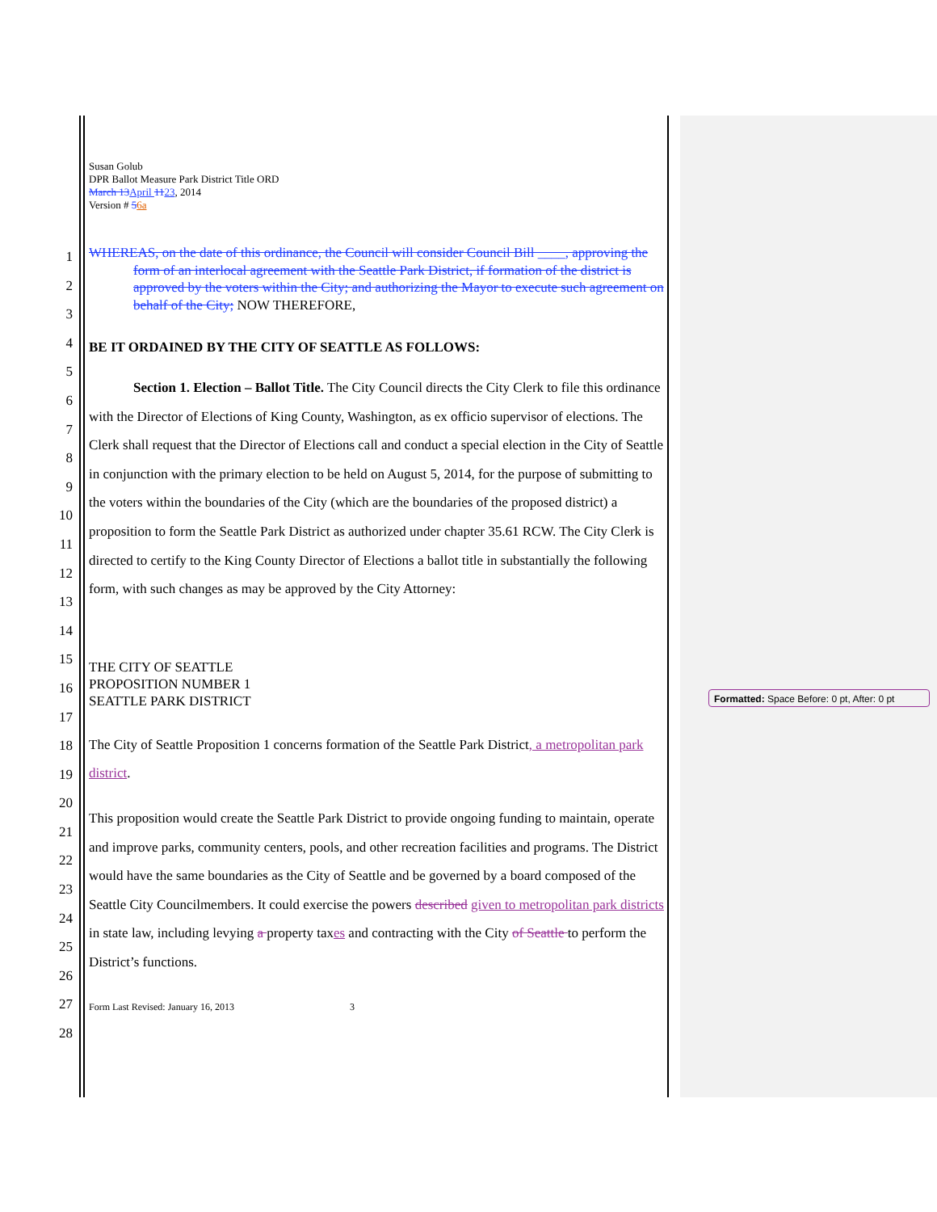1
2
3
4
5
6
7
8
9
10
11
12
13
14
15
16
17
18
19
20
21
22
23
24
25
26
27
28
Susan Golub
DPR Ballot Measure Park District Title ORD
March 13 April 1123, 2014
Version # 56a
WHEREAS, on the date of this ordinance, the Council will consider Council Bill ____, approving the form of an interlocal agreement with the Seattle Park District, if formation of the district is approved by the voters within the City; and authorizing the Mayor to execute such agreement on behalf of the City; NOW THEREFORE,
BE IT ORDAINED BY THE CITY OF SEATTLE AS FOLLOWS:
Section 1. Election – Ballot Title. The City Council directs the City Clerk to file this ordinance with the Director of Elections of King County, Washington, as ex officio supervisor of elections. The Clerk shall request that the Director of Elections call and conduct a special election in the City of Seattle in conjunction with the primary election to be held on August 5, 2014, for the purpose of submitting to the voters within the boundaries of the City (which are the boundaries of the proposed district) a proposition to form the Seattle Park District as authorized under chapter 35.61 RCW. The City Clerk is directed to certify to the King County Director of Elections a ballot title in substantially the following form, with such changes as may be approved by the City Attorney:
THE CITY OF SEATTLE
PROPOSITION NUMBER 1
SEATTLE PARK DISTRICT
The City of Seattle Proposition 1 concerns formation of the Seattle Park District, a metropolitan park district.
This proposition would create the Seattle Park District to provide ongoing funding to maintain, operate and improve parks, community centers, pools, and other recreation facilities and programs. The District would have the same boundaries as the City of Seattle and be governed by a board composed of the Seattle City Councilmembers. It could exercise the powers described given to metropolitan park districts in state law, including levying a property taxes and contracting with the City of Seattle to perform the District’s functions.
Form Last Revised: January 16, 2013 3
Formatted: Space Before: 0 pt, After: 0 pt